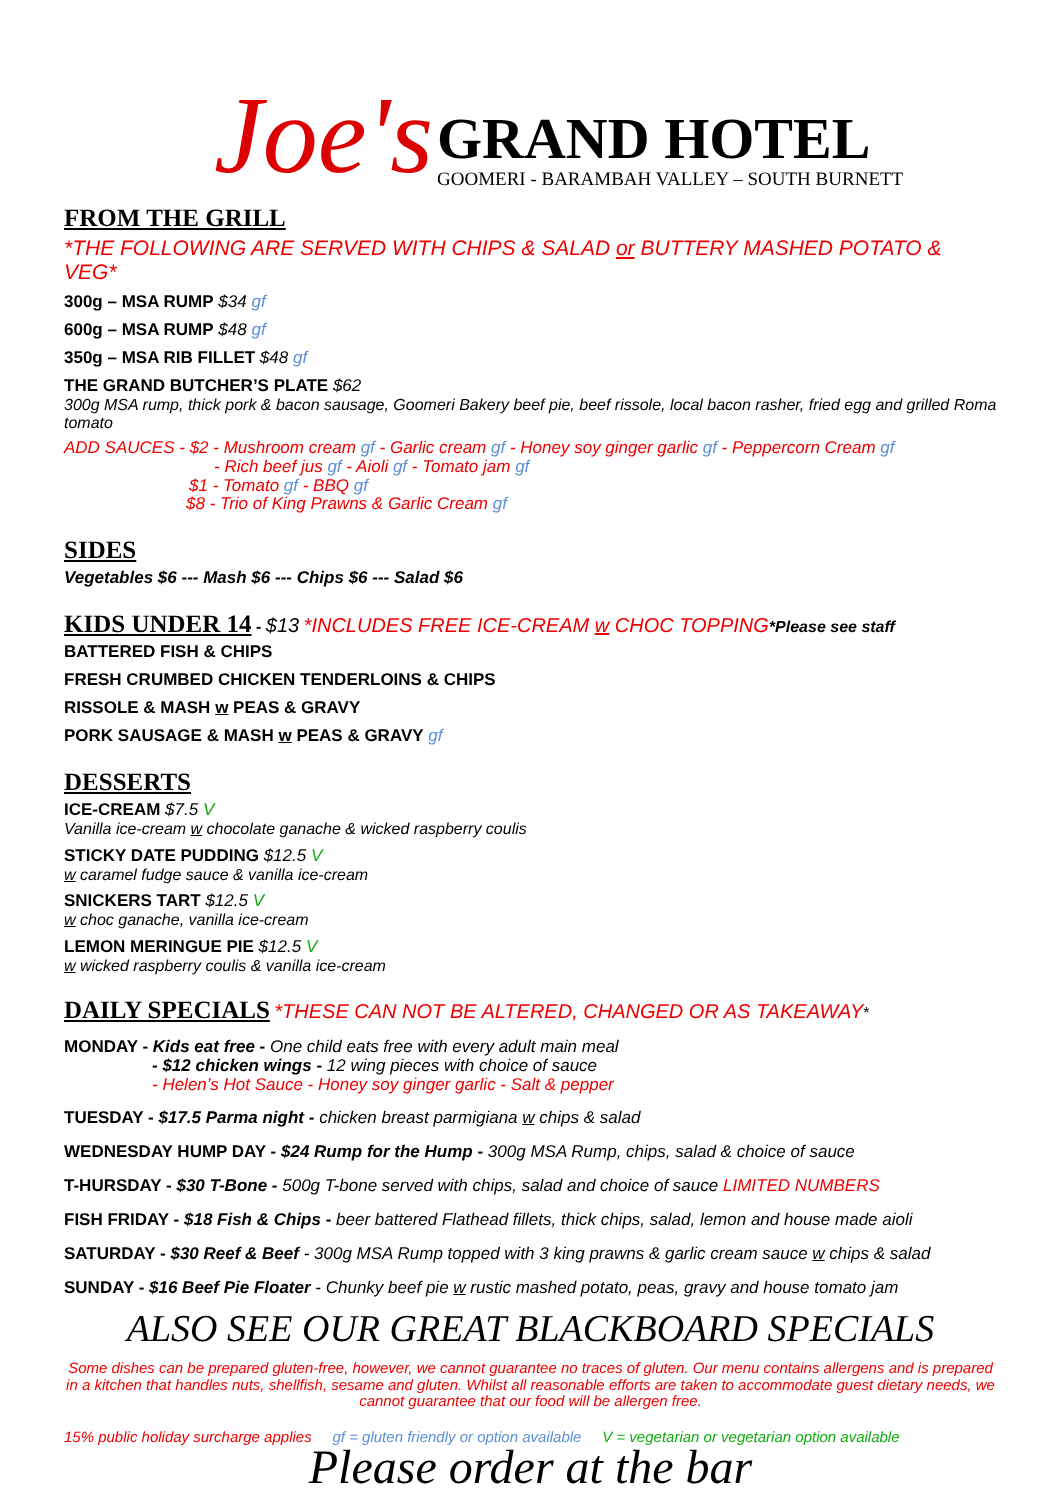Joe's
GRAND HOTEL
GOOMERI - BARAMBAH VALLEY – SOUTH BURNETT
FROM THE GRILL
*THE FOLLOWING ARE SERVED WITH CHIPS & SALAD or BUTTERY MASHED POTATO & VEG*
300g – MSA RUMP $34 gf
600g – MSA RUMP $48 gf
350g – MSA RIB FILLET $48 gf
THE GRAND BUTCHER’S PLATE $62
300g MSA rump, thick pork & bacon sausage, Goomeri Bakery beef pie, beef rissole, local bacon rasher, fried egg and grilled Roma tomato
ADD SAUCES - $2 - Mushroom cream gf - Garlic cream gf - Honey soy ginger garlic gf - Peppercorn Cream gf
- Rich beef jus gf - Aioli gf - Tomato jam gf
$1 - Tomato gf - BBQ gf
$8 - Trio of King Prawns & Garlic Cream gf
SIDES
Vegetables $6 --- Mash $6 --- Chips $6 --- Salad $6
KIDS UNDER 14
- $13 *INCLUDES FREE ICE-CREAM w CHOC TOPPING*Please see staff
BATTERED FISH & CHIPS
FRESH CRUMBED CHICKEN TENDERLOINS & CHIPS
RISSOLE & MASH w PEAS & GRAVY
PORK SAUSAGE & MASH w PEAS & GRAVY gf
DESSERTS
ICE-CREAM $7.5 V
Vanilla ice-cream w chocolate ganache & wicked raspberry coulis
STICKY DATE PUDDING $12.5 V
w caramel fudge sauce & vanilla ice-cream
SNICKERS TART $12.5 V
w choc ganache, vanilla ice-cream
LEMON MERINGUE PIE $12.5 V
w wicked raspberry coulis & vanilla ice-cream
DAILY SPECIALS
*THESE CAN NOT BE ALTERED, CHANGED OR AS TAKEAWAY*
MONDAY - Kids eat free - One child eats free with every adult main meal
- $12 chicken wings - 12 wing pieces with choice of sauce
- Helen’s Hot Sauce - Honey soy ginger garlic - Salt & pepper
TUESDAY - $17.5 Parma night - chicken breast parmigiana w chips & salad
WEDNESDAY HUMP DAY - $24 Rump for the Hump - 300g MSA Rump, chips, salad & choice of sauce
T-HURSDAY - $30 T-Bone - 500g T-bone served with chips, salad and choice of sauce LIMITED NUMBERS
FISH FRIDAY - $18 Fish & Chips - beer battered Flathead fillets, thick chips, salad, lemon and house made aioli
SATURDAY - $30 Reef & Beef - 300g MSA Rump topped with 3 king prawns & garlic cream sauce w chips & salad
SUNDAY - $16 Beef Pie Floater - Chunky beef pie w rustic mashed potato, peas, gravy and house tomato jam
ALSO SEE OUR GREAT BLACKBOARD SPECIALS
Some dishes can be prepared gluten-free, however, we cannot guarantee no traces of gluten. Our menu contains allergens and is prepared in a kitchen that handles nuts, shellfish, sesame and gluten. Whilst all reasonable efforts are taken to accommodate guest dietary needs, we cannot guarantee that our food will be allergen free.
15% public holiday surcharge applies gf = gluten friendly or option available V = vegetarian or vegetarian option available
Please order at the bar